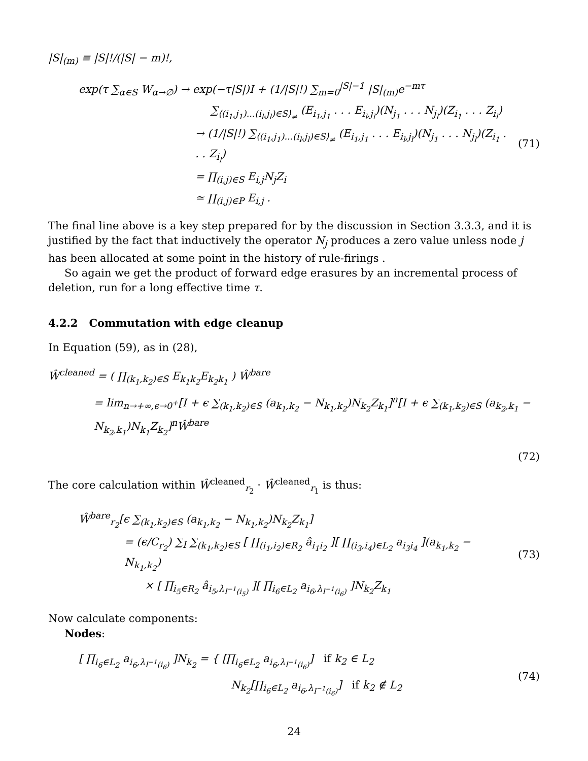|S|<sub>(m)</sub> ≡ |S|!/(|S| − m)!,
exp(τ ∑<sub>α∈S</sub> W<sub>α→∅</sub>) → exp(−τ|S|)I + (1/|S|!) ∑<sub>m=0</sub><sup>|S|−1</sup> |S|<sub>(m)</sub>e<sup>−mτ</sup>
∑<sub>⟨(i<sub>1</sub>,j<sub>1</sub>)...(i<sub>l</sub>,j<sub>l</sub>)∈S⟩<sub>≠</sub></sub> (E<sub>i<sub>1</sub>,j<sub>1</sub></sub> . . . E<sub>i<sub>l</sub>,j<sub>l</sub></sub>)(N<sub>j<sub>1</sub></sub> . . . N<sub>j<sub>l</sub></sub>)(Z<sub>i<sub>1</sub></sub> . . . Z<sub>i<sub>l</sub></sub>)
→ (1/|S|!) ∑<sub>⟨(i<sub>1</sub>,j<sub>1</sub>)...(i<sub>l</sub>,j<sub>l</sub>)∈S⟩<sub>≠</sub></sub> (E<sub>i<sub>1</sub>,j<sub>1</sub></sub> . . . E<sub>i<sub>l</sub>,j<sub>l</sub></sub>)(N<sub>j<sub>1</sub></sub> . . . N<sub>j<sub>l</sub></sub>)(Z<sub>i<sub>1</sub></sub> . . . Z<sub>i<sub>l</sub></sub>)
= ∏<sub>(i,j)∈S</sub> E<sub>i,j</sub>N<sub>j</sub>Z<sub>i</sub>
≃ ∏<sub>(i,j)∈P</sub> E<sub>i,j</sub> .
(71)
The final line above is a key step prepared for by the discussion in Section 3.3.3, and it is justified by the fact that inductively the operator N<sub>j</sub> produces a zero value unless node j has been allocated at some point in the history of rule-firings .
So again we get the product of forward edge erasures by an incremental process of deletion, run for a long effective time τ.
4.2.2 Commutation with edge cleanup
In Equation (59), as in (28),
Ŵ<sup>cleaned</sup> = ( ∏<sub>(k<sub>1</sub>,k<sub>2</sub>)∈S</sub> E<sub>k<sub>1</sub>k<sub>2</sub></sub>E<sub>k<sub>2</sub>k<sub>1</sub></sub> ) Ŵ<sup>bare</sup>
= lim<sub>n→+∞,ϵ→0<sup>+</sup></sub>[I + ϵ ∑<sub>(k<sub>1</sub>,k<sub>2</sub>)∈S</sub> (a<sub>k<sub>1</sub>,k<sub>2</sub></sub> − N<sub>k<sub>1</sub>,k<sub>2</sub></sub>)N<sub>k<sub>2</sub></sub>Z<sub>k<sub>1</sub></sub>]<sup>n</sup>[I + ϵ ∑<sub>(k<sub>1</sub>,k<sub>2</sub>)∈S</sub> (a<sub>k<sub>2</sub>,k<sub>1</sub></sub> − N<sub>k<sub>2</sub>,k<sub>1</sub></sub>)N<sub>k<sub>1</sub></sub>Z<sub>k<sub>2</sub></sub>]<sup>n</sup>Ŵ<sup>bare</sup>
(72)
The core calculation within Ŵ<sup>cleaned</sup><sub>r<sub>2</sub></sub> · Ŵ<sup>cleaned</sup><sub>r<sub>1</sub></sub> is thus:
Ŵ<sup>bare</sup><sub>r<sub>2</sub></sub>[ϵ ∑<sub>(k<sub>1</sub>,k<sub>2</sub>)∈S</sub> (a<sub>k<sub>1</sub>,k<sub>2</sub></sub> − N<sub>k<sub>1</sub>,k<sub>2</sub></sub>)N<sub>k<sub>2</sub></sub>Z<sub>k<sub>1</sub></sub>]
= (ϵ/C<sub>r<sub>2</sub></sub>) ∑<sub>I</sub> ∑<sub>(k<sub>1</sub>,k<sub>2</sub>)∈S</sub> [ ∏<sub>(i<sub>1</sub>,i<sub>2</sub>)∈R<sub>2</sub></sub> â<sub>i<sub>1</sub>i<sub>2</sub></sub> ][ ∏<sub>(i<sub>3</sub>,i<sub>4</sub>)∈L<sub>2</sub></sub> a<sub>i<sub>3</sub>i<sub>4</sub></sub> ](a<sub>k<sub>1</sub>,k<sub>2</sub></sub> − N<sub>k<sub>1</sub>,k<sub>2</sub></sub>)
× [ ∏<sub>i<sub>5</sub>∈R<sub>2</sub></sub> â<sub>i<sub>5</sub>,λ<sub>I<sup>−1</sup>(i<sub>5</sub>)</sub></sub> ][ ∏<sub>i<sub>6</sub>∈L<sub>2</sub></sub> a<sub>i<sub>6</sub>,λ<sub>I<sup>−1</sup>(i<sub>6</sub>)</sub></sub> ]N<sub>k<sub>2</sub></sub>Z<sub>k<sub>1</sub></sub>
(73)
Now calculate components:
Nodes:
[ ∏<sub>i<sub>6</sub>∈L<sub>2</sub></sub> a<sub>i<sub>6</sub>,λ<sub>I<sup>−1</sup>(i<sub>6</sub>)</sub></sub> ]N<sub>k<sub>2</sub></sub> = { [∏<sub>i<sub>6</sub>∈L<sub>2</sub></sub> a<sub>i<sub>6</sub>,λ<sub>I<sup>−1</sup>(i<sub>6</sub>)</sub></sub>] if k<sub>2</sub> ∈ L<sub>2</sub>
N<sub>k<sub>2</sub></sub>[∏<sub>i<sub>6</sub>∈L<sub>2</sub></sub> a<sub>i<sub>6</sub>,λ<sub>I<sup>−1</sup>(i<sub>6</sub>)</sub></sub>] if k<sub>2</sub> ∉ L<sub>2</sub>
(74)
24